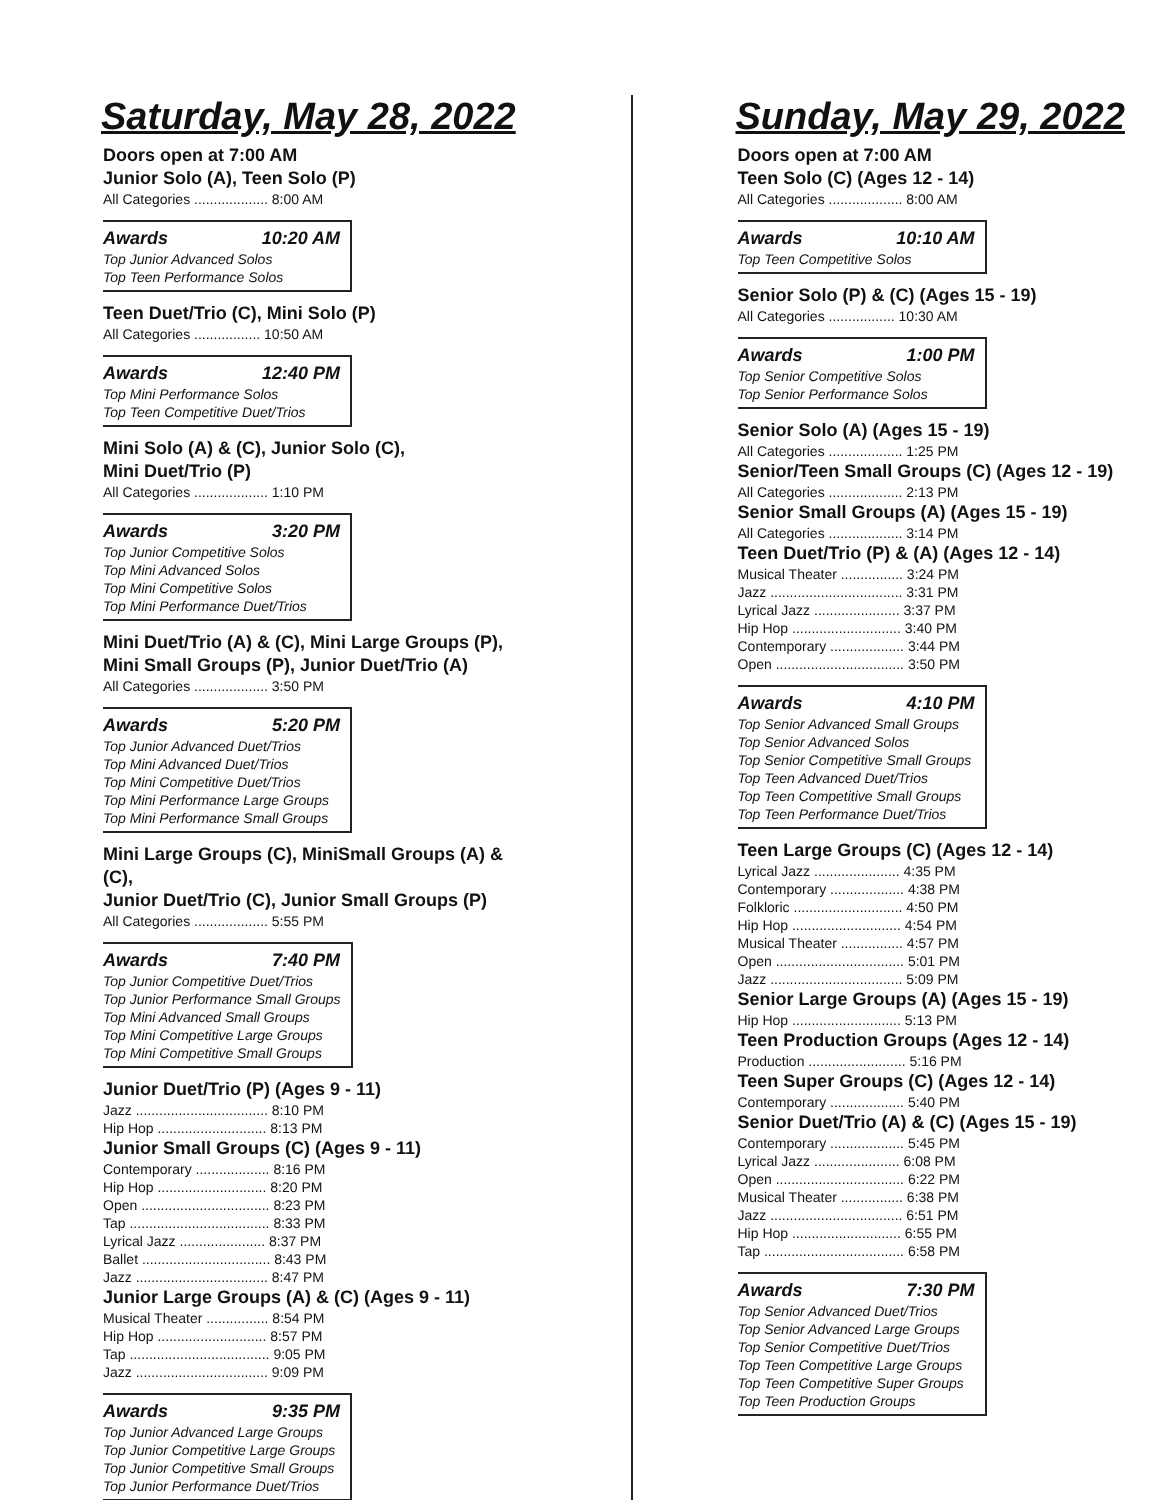Saturday, May 28, 2022
Doors open at 7:00 AM
Junior Solo (A), Teen Solo (P)
All Categories ................... 8:00 AM
Awards 10:20 AM Top Junior Advanced Solos
Top Teen Performance Solos
Teen Duet/Trio (C), Mini Solo (P)
All Categories ................. 10:50 AM
Awards 12:40 PM Top Mini Performance Solos
Top Teen Competitive Duet/Trios
Mini Solo (A) & (C), Junior Solo (C),
Mini Duet/Trio (P)
All Categories ................... 1:10 PM
Awards 3:20 PM Top Junior Competitive Solos
Top Mini Advanced Solos
Top Mini Competitive Solos
Top Mini Performance Duet/Trios
Mini Duet/Trio (A) & (C), Mini Large Groups (P),
Mini Small Groups (P), Junior Duet/Trio (A)
All Categories ................... 3:50 PM
Awards 5:20 PM Top Junior Advanced Duet/Trios
Top Mini Advanced Duet/Trios
Top Mini Competitive Duet/Trios
Top Mini Performance Large Groups
Top Mini Performance Small Groups
Mini Large Groups (C), MiniSmall Groups (A) & (C),
Junior Duet/Trio (C), Junior Small Groups (P)
All Categories ................... 5:55 PM
Awards 7:40 PM Top Junior Competitive Duet/Trios
Top Junior Performance Small Groups
Top Mini Advanced Small Groups
Top Mini Competitive Large Groups
Top Mini Competitive Small Groups
Junior Duet/Trio (P) (Ages 9 - 11)
Jazz .................................. 8:10 PM
Hip Hop ............................ 8:13 PM
Junior Small Groups (C) (Ages 9 - 11)
Contemporary ................... 8:16 PM
Hip Hop ............................ 8:20 PM
Open ................................. 8:23 PM
Tap .................................... 8:33 PM
Lyrical Jazz ...................... 8:37 PM
Ballet ................................. 8:43 PM
Jazz .................................. 8:47 PM
Junior Large Groups (A) & (C) (Ages 9 - 11)
Musical Theater ................ 8:54 PM
Hip Hop ............................ 8:57 PM
Tap .................................... 9:05 PM
Jazz .................................. 9:09 PM
Awards 9:35 PM Top Junior Advanced Large Groups
Top Junior Competitive Large Groups
Top Junior Competitive Small Groups
Top Junior Performance Duet/Trios
Sunday, May 29, 2022
Doors open at 7:00 AM
Teen Solo (C) (Ages 12 - 14)
All Categories ................... 8:00 AM
Awards 10:10 AM Top Teen Competitive Solos
Senior Solo (P) & (C) (Ages 15 - 19)
All Categories ................. 10:30 AM
Awards 1:00 PM Top Senior Competitive Solos
Top Senior Performance Solos
Senior Solo (A) (Ages 15 - 19)
All Categories ................... 1:25 PM
Senior/Teen Small Groups (C) (Ages 12 - 19)
All Categories ................... 2:13 PM
Senior Small Groups (A) (Ages 15 - 19)
All Categories ................... 3:14 PM
Teen Duet/Trio (P) & (A) (Ages 12 - 14)
Musical Theater ................ 3:24 PM
Jazz .................................. 3:31 PM
Lyrical Jazz ...................... 3:37 PM
Hip Hop ............................ 3:40 PM
Contemporary ................... 3:44 PM
Open ................................. 3:50 PM
Awards 4:10 PM Top Senior Advanced Small Groups
Top Senior Advanced Solos
Top Senior Competitive Small Groups
Top Teen Advanced Duet/Trios
Top Teen Competitive Small Groups
Top Teen Performance Duet/Trios
Teen Large Groups (C) (Ages 12 - 14)
Lyrical Jazz ...................... 4:35 PM
Contemporary ................... 4:38 PM
Folkloric ............................ 4:50 PM
Hip Hop ............................ 4:54 PM
Musical Theater ................ 4:57 PM
Open ................................. 5:01 PM
Jazz .................................. 5:09 PM
Senior Large Groups (A) (Ages 15 - 19)
Hip Hop ............................ 5:13 PM
Teen Production Groups (Ages 12 - 14)
Production ......................... 5:16 PM
Teen Super Groups (C) (Ages 12 - 14)
Contemporary ................... 5:40 PM
Senior Duet/Trio (A) & (C) (Ages 15 - 19)
Contemporary ................... 5:45 PM
Lyrical Jazz ...................... 6:08 PM
Open ................................. 6:22 PM
Musical Theater ................ 6:38 PM
Jazz .................................. 6:51 PM
Hip Hop ............................ 6:55 PM
Tap .................................... 6:58 PM
Awards 7:30 PM Top Senior Advanced Duet/Trios
Top Senior Advanced Large Groups
Top Senior Competitive Duet/Trios
Top Teen Competitive Large Groups
Top Teen Competitive Super Groups
Top Teen Production Groups